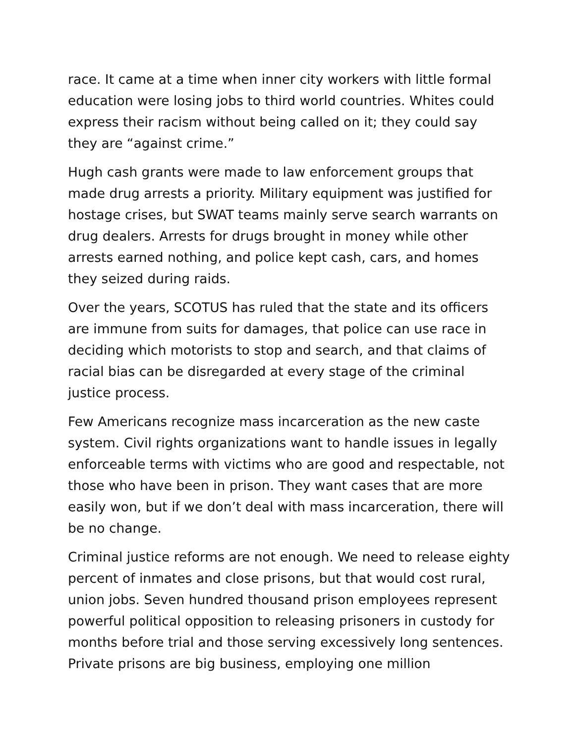race. It came at a time when inner city workers with little formal education were losing jobs to third world countries. Whites could express their racism without being called on it; they could say they are “against crime.”
Hugh cash grants were made to law enforcement groups that made drug arrests a priority. Military equipment was justified for hostage crises, but SWAT teams mainly serve search warrants on drug dealers. Arrests for drugs brought in money while other arrests earned nothing, and police kept cash, cars, and homes they seized during raids.
Over the years, SCOTUS has ruled that the state and its officers are immune from suits for damages, that police can use race in deciding which motorists to stop and search, and that claims of racial bias can be disregarded at every stage of the criminal justice process.
Few Americans recognize mass incarceration as the new caste system. Civil rights organizations want to handle issues in legally enforceable terms with victims who are good and respectable, not those who have been in prison. They want cases that are more easily won, but if we don’t deal with mass incarceration, there will be no change.
Criminal justice reforms are not enough. We need to release eighty percent of inmates and close prisons, but that would cost rural, union jobs. Seven hundred thousand prison employees represent powerful political opposition to releasing prisoners in custody for months before trial and those serving excessively long sentences. Private prisons are big business, employing one million